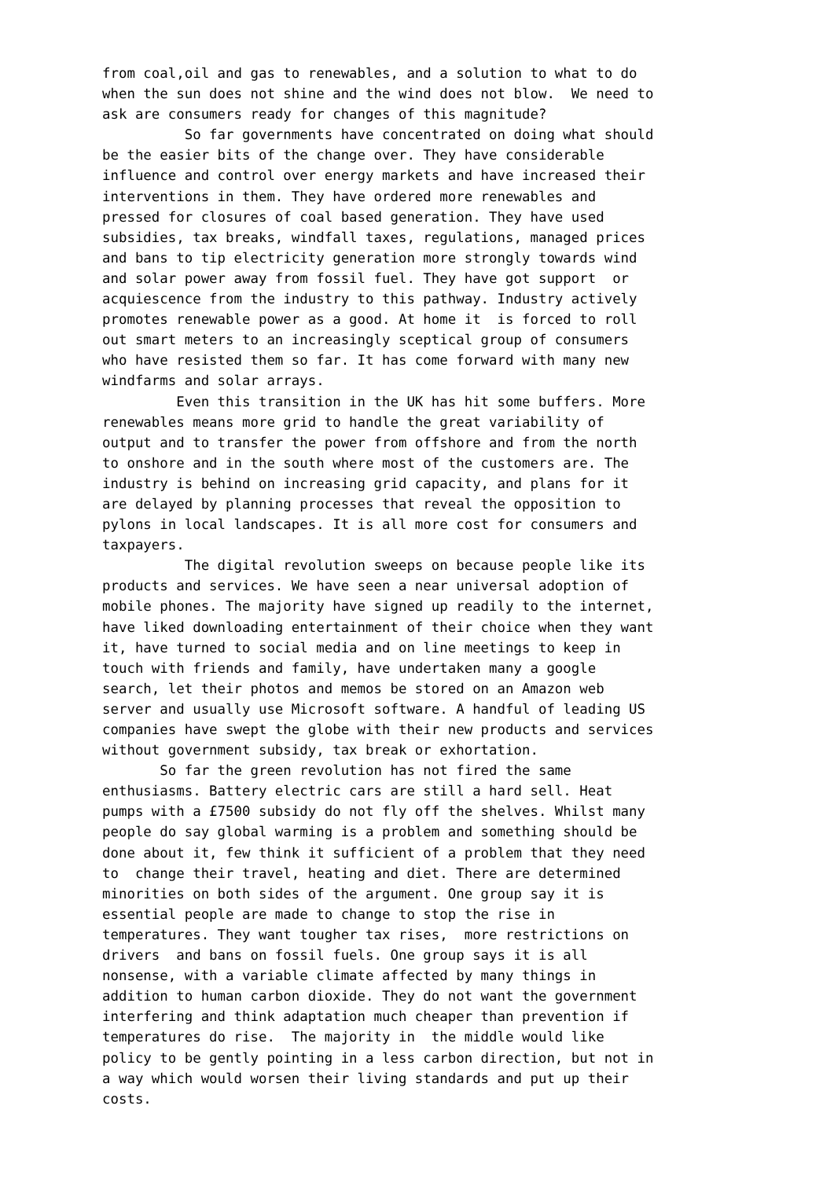from coal,oil and gas to renewables, and a solution to what to do
when the sun does not shine and the wind does not blow.  We need to
ask are consumers ready for changes of this magnitude?
          So far governments have concentrated on doing what should
be the easier bits of the change over. They have considerable
influence and control over energy markets and have increased their
interventions in them. They have ordered more renewables and
pressed for closures of coal based generation. They have used
subsidies, tax breaks, windfall taxes, regulations, managed prices
and bans to tip electricity generation more strongly towards wind
and solar power away from fossil fuel. They have got support  or
acquiescence from the industry to this pathway. Industry actively
promotes renewable power as a good. At home it  is forced to roll
out smart meters to an increasingly sceptical group of consumers
who have resisted them so far. It has come forward with many new
windfarms and solar arrays.
         Even this transition in the UK has hit some buffers. More
renewables means more grid to handle the great variability of
output and to transfer the power from offshore and from the north
to onshore and in the south where most of the customers are. The
industry is behind on increasing grid capacity, and plans for it
are delayed by planning processes that reveal the opposition to
pylons in local landscapes. It is all more cost for consumers and
taxpayers.
          The digital revolution sweeps on because people like its
products and services. We have seen a near universal adoption of
mobile phones. The majority have signed up readily to the internet,
have liked downloading entertainment of their choice when they want
it, have turned to social media and on line meetings to keep in
touch with friends and family, have undertaken many a google
search, let their photos and memos be stored on an Amazon web
server and usually use Microsoft software. A handful of leading US
companies have swept the globe with their new products and services
without government subsidy, tax break or exhortation.
       So far the green revolution has not fired the same
enthusiasms. Battery electric cars are still a hard sell. Heat
pumps with a £7500 subsidy do not fly off the shelves. Whilst many
people do say global warming is a problem and something should be
done about it, few think it sufficient of a problem that they need
to  change their travel, heating and diet. There are determined
minorities on both sides of the argument. One group say it is
essential people are made to change to stop the rise in
temperatures. They want tougher tax rises,  more restrictions on
drivers  and bans on fossil fuels. One group says it is all
nonsense, with a variable climate affected by many things in
addition to human carbon dioxide. They do not want the government
interfering and think adaptation much cheaper than prevention if
temperatures do rise.  The majority in  the middle would like
policy to be gently pointing in a less carbon direction, but not in
a way which would worsen their living standards and put up their
costs.